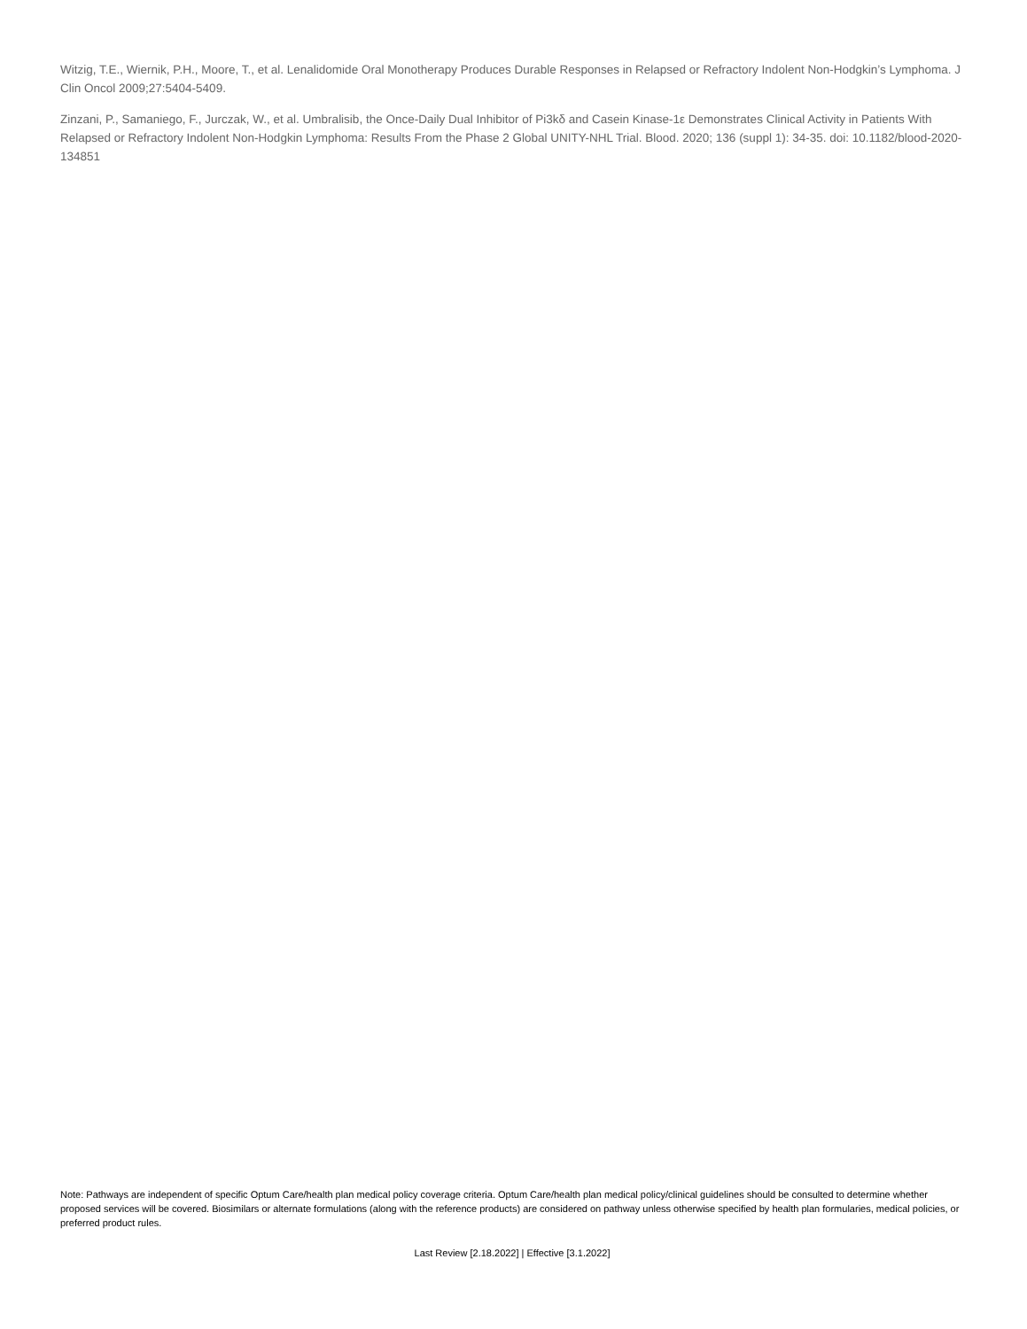Witzig, T.E., Wiernik, P.H., Moore, T., et al. Lenalidomide Oral Monotherapy Produces Durable Responses in Relapsed or Refractory Indolent Non-Hodgkin’s Lymphoma. J Clin Oncol 2009;27:5404-5409.
Zinzani, P., Samaniego, F., Jurczak, W., et al. Umbralisib, the Once-Daily Dual Inhibitor of Pi3kδ and Casein Kinase-1ε Demonstrates Clinical Activity in Patients With Relapsed or Refractory Indolent Non-Hodgkin Lymphoma: Results From the Phase 2 Global UNITY-NHL Trial. Blood. 2020; 136 (suppl 1): 34-35. doi: 10.1182/blood-2020-134851
Note: Pathways are independent of specific Optum Care/health plan medical policy coverage criteria. Optum Care/health plan medical policy/clinical guidelines should be consulted to determine whether proposed services will be covered. Biosimilars or alternate formulations (along with the reference products) are considered on pathway unless otherwise specified by health plan formularies, medical policies, or preferred product rules.
Last Review [2.18.2022] | Effective [3.1.2022]